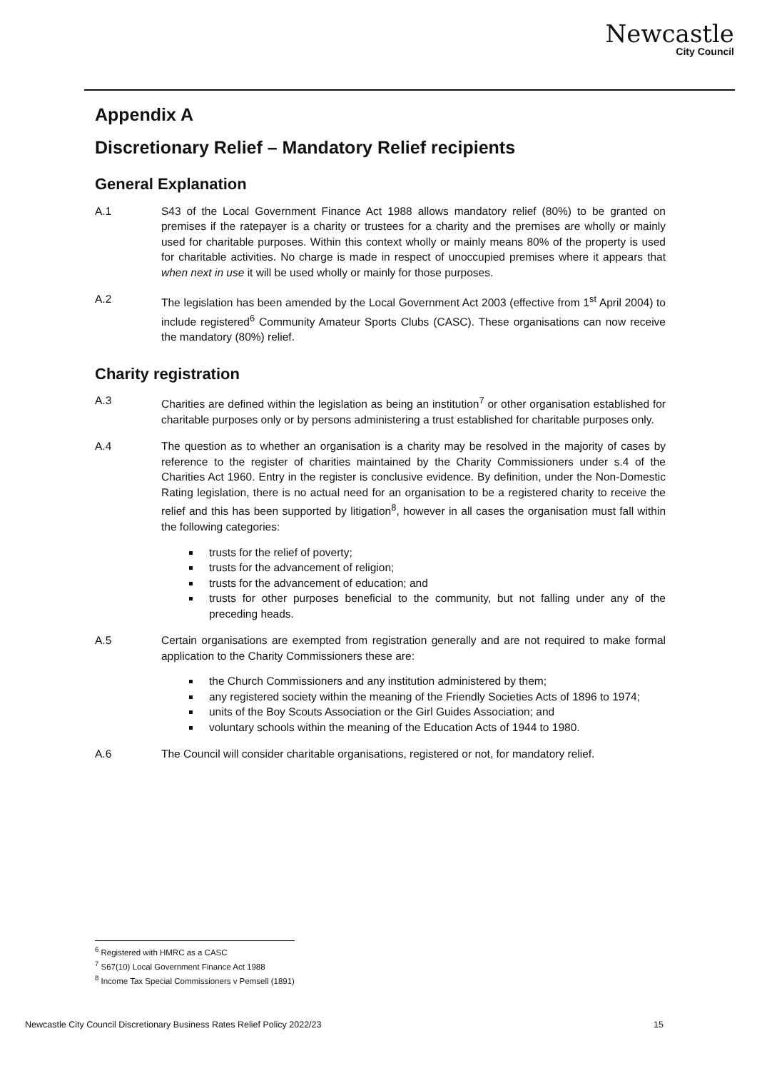Newcastle
City Council
Appendix A
Discretionary Relief – Mandatory Relief recipients
General Explanation
A.1 S43 of the Local Government Finance Act 1988 allows mandatory relief (80%) to be granted on premises if the ratepayer is a charity or trustees for a charity and the premises are wholly or mainly used for charitable purposes. Within this context wholly or mainly means 80% of the property is used for charitable activities. No charge is made in respect of unoccupied premises where it appears that when next in use it will be used wholly or mainly for those purposes.
A.2 The legislation has been amended by the Local Government Act 2003 (effective from 1<sup>st</sup> April 2004) to include registered<sup>6</sup> Community Amateur Sports Clubs (CASC). These organisations can now receive the mandatory (80%) relief.
Charity registration
A.3 Charities are defined within the legislation as being an institution<sup>7</sup> or other organisation established for charitable purposes only or by persons administering a trust established for charitable purposes only.
A.4 The question as to whether an organisation is a charity may be resolved in the majority of cases by reference to the register of charities maintained by the Charity Commissioners under s.4 of the Charities Act 1960. Entry in the register is conclusive evidence. By definition, under the Non-Domestic Rating legislation, there is no actual need for an organisation to be a registered charity to receive the relief and this has been supported by litigation<sup>8</sup>, however in all cases the organisation must fall within the following categories:
trusts for the relief of poverty;
trusts for the advancement of religion;
trusts for the advancement of education; and
trusts for other purposes beneficial to the community, but not falling under any of the preceding heads.
A.5 Certain organisations are exempted from registration generally and are not required to make formal application to the Charity Commissioners these are:
the Church Commissioners and any institution administered by them;
any registered society within the meaning of the Friendly Societies Acts of 1896 to 1974;
units of the Boy Scouts Association or the Girl Guides Association; and
voluntary schools within the meaning of the Education Acts of 1944 to 1980.
A.6 The Council will consider charitable organisations, registered or not, for mandatory relief.
<sup>6</sup> Registered with HMRC as a CASC
<sup>7</sup> S67(10) Local Government Finance Act 1988
<sup>8</sup> Income Tax Special Commissioners v Pemsell (1891)
Newcastle City Council Discretionary Business Rates Relief Policy 2022/23 15